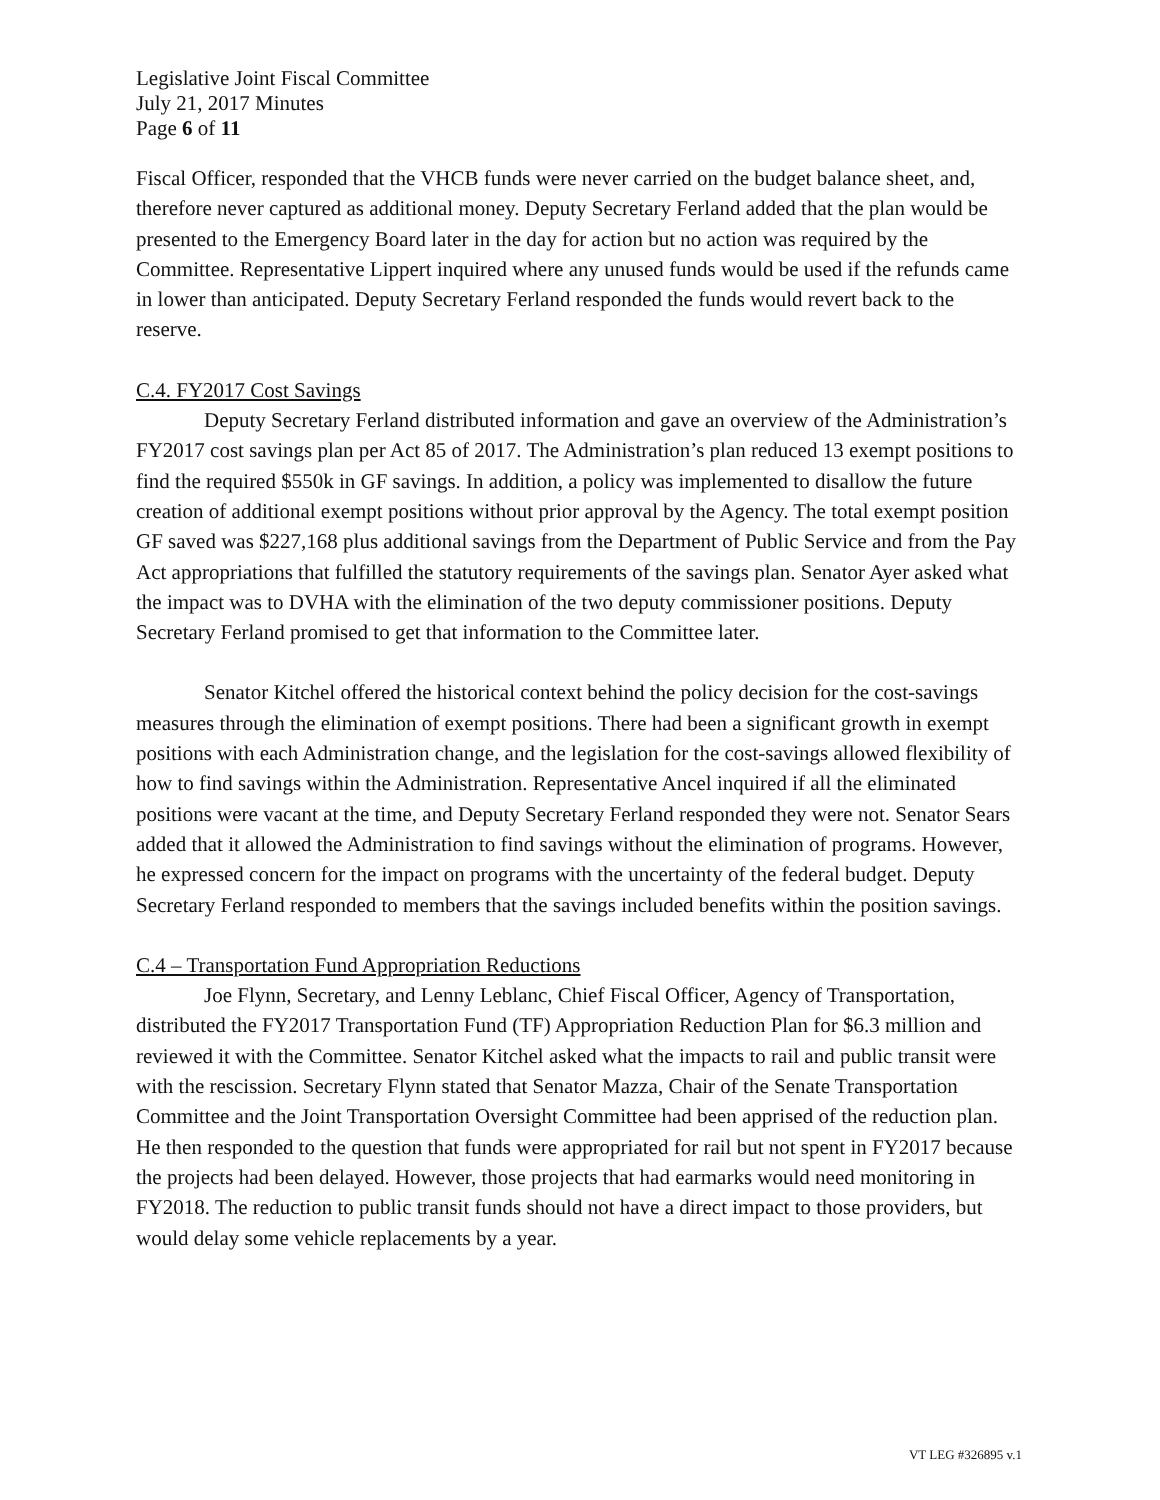Legislative Joint Fiscal Committee
July 21, 2017 Minutes
Page 6 of 11
Fiscal Officer, responded that the VHCB funds were never carried on the budget balance sheet, and, therefore never captured as additional money. Deputy Secretary Ferland added that the plan would be presented to the Emergency Board later in the day for action but no action was required by the Committee. Representative Lippert inquired where any unused funds would be used if the refunds came in lower than anticipated. Deputy Secretary Ferland responded the funds would revert back to the reserve.
C.4. FY2017 Cost Savings
Deputy Secretary Ferland distributed information and gave an overview of the Administration’s FY2017 cost savings plan per Act 85 of 2017. The Administration’s plan reduced 13 exempt positions to find the required $550k in GF savings. In addition, a policy was implemented to disallow the future creation of additional exempt positions without prior approval by the Agency. The total exempt position GF saved was $227,168 plus additional savings from the Department of Public Service and from the Pay Act appropriations that fulfilled the statutory requirements of the savings plan. Senator Ayer asked what the impact was to DVHA with the elimination of the two deputy commissioner positions. Deputy Secretary Ferland promised to get that information to the Committee later.
Senator Kitchel offered the historical context behind the policy decision for the cost-savings measures through the elimination of exempt positions. There had been a significant growth in exempt positions with each Administration change, and the legislation for the cost-savings allowed flexibility of how to find savings within the Administration. Representative Ancel inquired if all the eliminated positions were vacant at the time, and Deputy Secretary Ferland responded they were not. Senator Sears added that it allowed the Administration to find savings without the elimination of programs. However, he expressed concern for the impact on programs with the uncertainty of the federal budget. Deputy Secretary Ferland responded to members that the savings included benefits within the position savings.
C.4 – Transportation Fund Appropriation Reductions
Joe Flynn, Secretary, and Lenny Leblanc, Chief Fiscal Officer, Agency of Transportation, distributed the FY2017 Transportation Fund (TF) Appropriation Reduction Plan for $6.3 million and reviewed it with the Committee. Senator Kitchel asked what the impacts to rail and public transit were with the rescission. Secretary Flynn stated that Senator Mazza, Chair of the Senate Transportation Committee and the Joint Transportation Oversight Committee had been apprised of the reduction plan. He then responded to the question that funds were appropriated for rail but not spent in FY2017 because the projects had been delayed. However, those projects that had earmarks would need monitoring in FY2018. The reduction to public transit funds should not have a direct impact to those providers, but would delay some vehicle replacements by a year.
VT LEG #326895 v.1